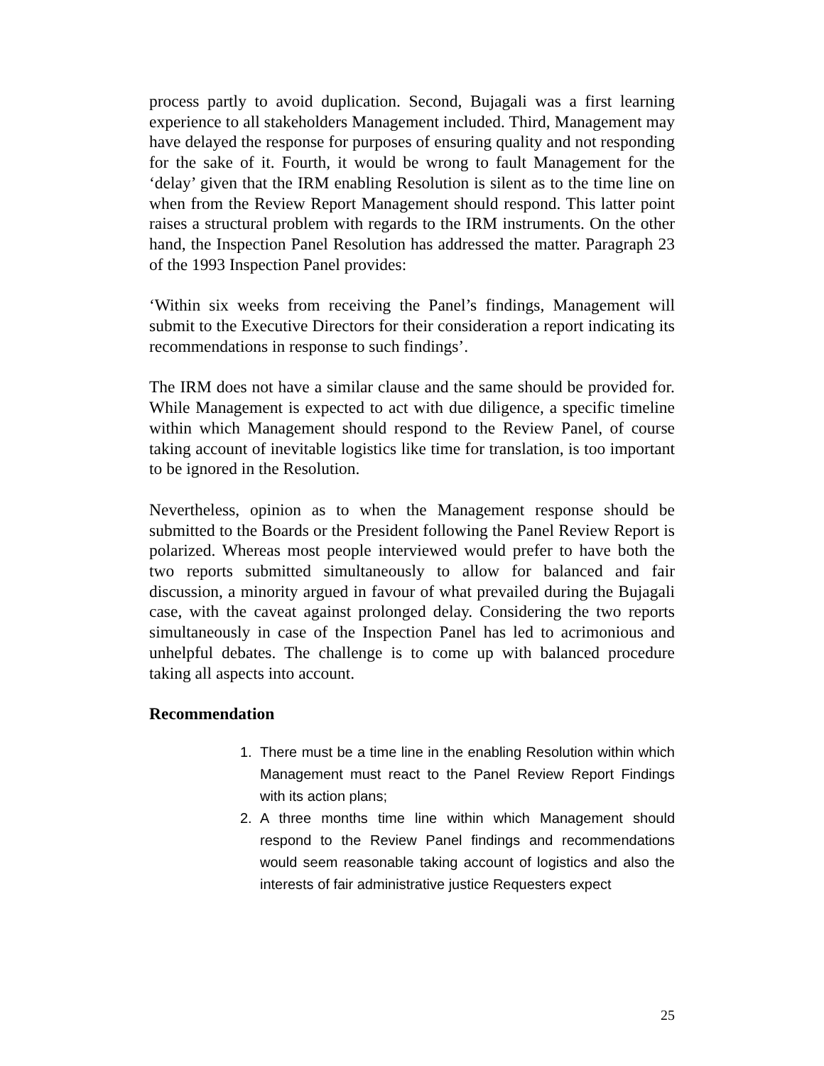process partly to avoid duplication. Second, Bujagali was a first learning experience to all stakeholders Management included. Third, Management may have delayed the response for purposes of ensuring quality and not responding for the sake of it. Fourth, it would be wrong to fault Management for the ‘delay’ given that the IRM enabling Resolution is silent as to the time line on when from the Review Report Management should respond. This latter point raises a structural problem with regards to the IRM instruments. On the other hand, the Inspection Panel Resolution has addressed the matter. Paragraph 23 of the 1993 Inspection Panel provides:
‘Within six weeks from receiving the Panel’s findings, Management will submit to the Executive Directors for their consideration a report indicating its recommendations in response to such findings’.
The IRM does not have a similar clause and the same should be provided for. While Management is expected to act with due diligence, a specific timeline within which Management should respond to the Review Panel, of course taking account of inevitable logistics like time for translation, is too important to be ignored in the Resolution.
Nevertheless, opinion as to when the Management response should be submitted to the Boards or the President following the Panel Review Report is polarized. Whereas most people interviewed would prefer to have both the two reports submitted simultaneously to allow for balanced and fair discussion, a minority argued in favour of what prevailed during the Bujagali case, with the caveat against prolonged delay. Considering the two reports simultaneously in case of the Inspection Panel has led to acrimonious and unhelpful debates. The challenge is to come up with balanced procedure taking all aspects into account.
Recommendation
1. There must be a time line in the enabling Resolution within which Management must react to the Panel Review Report Findings with its action plans;
2. A three months time line within which Management should respond to the Review Panel findings and recommendations would seem reasonable taking account of logistics and also the interests of fair administrative justice Requesters expect
25